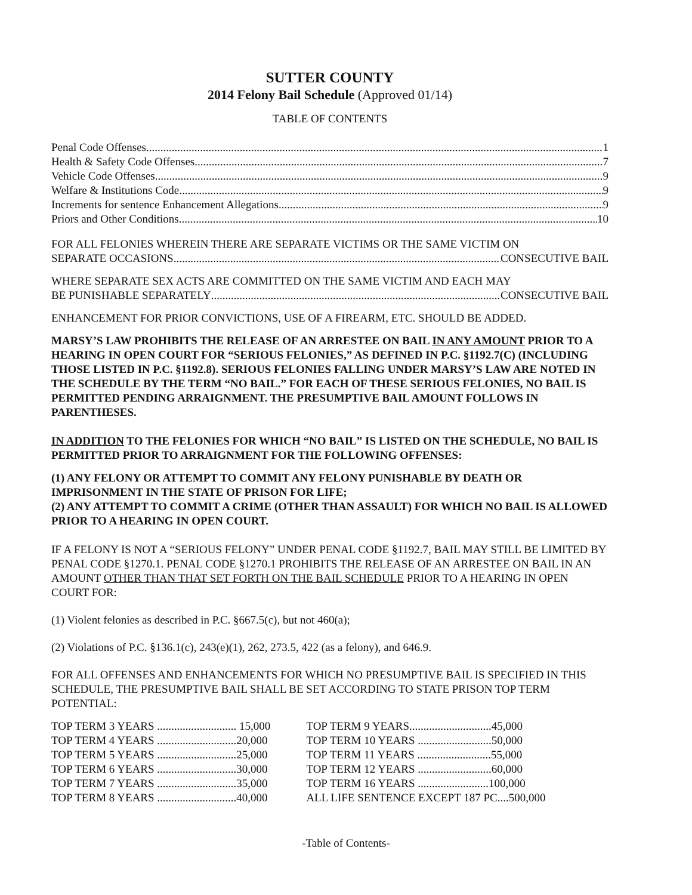SUTTER COUNTY
2014 Felony Bail Schedule (Approved 01/14)
TABLE OF CONTENTS
Penal Code Offenses 1
Health & Safety Code Offenses 7
Vehicle Code Offenses 9
Welfare & Institutions Code 9
Increments for sentence Enhancement Allegations 9
Priors and Other Conditions 10
FOR ALL FELONIES WHEREIN THERE ARE SEPARATE VICTIMS OR THE SAME VICTIM ON
SEPARATE OCCASIONS CONSECUTIVE BAIL
WHERE SEPARATE SEX ACTS ARE COMMITTED ON THE SAME VICTIM AND EACH MAY
BE PUNISHABLE SEPARATELY CONSECUTIVE BAIL
ENHANCEMENT FOR PRIOR CONVICTIONS, USE OF A FIREARM, ETC. SHOULD BE ADDED.
MARSY’S LAW PROHIBITS THE RELEASE OF AN ARRESTEE ON BAIL IN ANY AMOUNT PRIOR TO A HEARING IN OPEN COURT FOR “SERIOUS FELONIES,” AS DEFINED IN P.C. §1192.7(C) (INCLUDING THOSE LISTED IN P.C. §1192.8). SERIOUS FELONIES FALLING UNDER MARSY’S LAW ARE NOTED IN THE SCHEDULE BY THE TERM “NO BAIL.” FOR EACH OF THESE SERIOUS FELONIES, NO BAIL IS PERMITTED PENDING ARRAIGNMENT. THE PRESUMPTIVE BAIL AMOUNT FOLLOWS IN PARENTHESES.
IN ADDITION TO THE FELONIES FOR WHICH “NO BAIL” IS LISTED ON THE SCHEDULE, NO BAIL IS PERMITTED PRIOR TO ARRAIGNMENT FOR THE FOLLOWING OFFENSES:
(1) ANY FELONY OR ATTEMPT TO COMMIT ANY FELONY PUNISHABLE BY DEATH OR IMPRISONMENT IN THE STATE OF PRISON FOR LIFE;
(2) ANY ATTEMPT TO COMMIT A CRIME (OTHER THAN ASSAULT) FOR WHICH NO BAIL IS ALLOWED PRIOR TO A HEARING IN OPEN COURT.
IF A FELONY IS NOT A “SERIOUS FELONY” UNDER PENAL CODE §1192.7, BAIL MAY STILL BE LIMITED BY PENAL CODE §1270.1. PENAL CODE §1270.1 PROHIBITS THE RELEASE OF AN ARRESTEE ON BAIL IN AN AMOUNT OTHER THAN THAT SET FORTH ON THE BAIL SCHEDULE PRIOR TO A HEARING IN OPEN COURT FOR:
(1) Violent felonies as described in P.C. §667.5(c), but not 460(a);
(2) Violations of P.C. §136.1(c), 243(e)(1), 262, 273.5, 422 (as a felony), and 646.9.
FOR ALL OFFENSES AND ENHANCEMENTS FOR WHICH NO PRESUMPTIVE BAIL IS SPECIFIED IN THIS SCHEDULE, THE PRESUMPTIVE BAIL SHALL BE SET ACCORDING TO STATE PRISON TOP TERM POTENTIAL:
| TOP TERM 3 YEARS ............................ 15,000 |
| TOP TERM 4 YEARS ............................20,000 |
| TOP TERM 5 YEARS ............................25,000 |
| TOP TERM 6 YEARS ............................30,000 |
| TOP TERM 7 YEARS ............................35,000 |
| TOP TERM 8 YEARS ............................40,000 |
| TOP TERM 9 YEARS.............................45,000 |
| TOP TERM 10 YEARS ..........................50,000 |
| TOP TERM 11 YEARS ..........................55,000 |
| TOP TERM 12 YEARS ..........................60,000 |
| TOP TERM 16 YEARS .........................100,000 |
| ALL LIFE SENTENCE EXCEPT 187 PC....500,000 |
-Table of Contents-